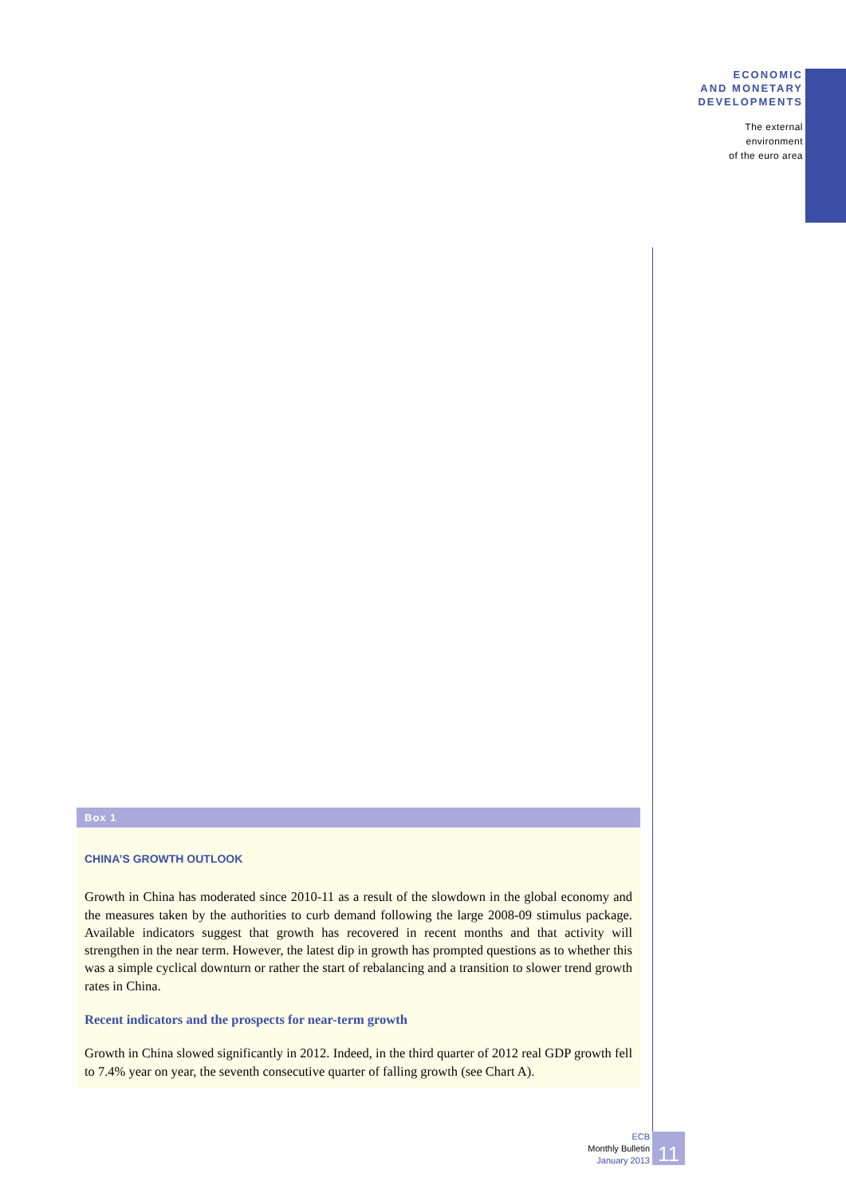ECONOMIC
AND MONETARY
DEVELOPMENTS
The external
environment
of the euro area
Box 1
CHINA’S GROWTH OUTLOOK
Growth in China has moderated since 2010-11 as a result of the slowdown in the global economy and the measures taken by the authorities to curb demand following the large 2008-09 stimulus package. Available indicators suggest that growth has recovered in recent months and that activity will strengthen in the near term. However, the latest dip in growth has prompted questions as to whether this was a simple cyclical downturn or rather the start of rebalancing and a transition to slower trend growth rates in China.
Recent indicators and the prospects for near-term growth
Growth in China slowed significantly in 2012. Indeed, in the third quarter of 2012 real GDP growth fell to 7.4% year on year, the seventh consecutive quarter of falling growth (see Chart A).
ECB
Monthly Bulletin
January 2013
11